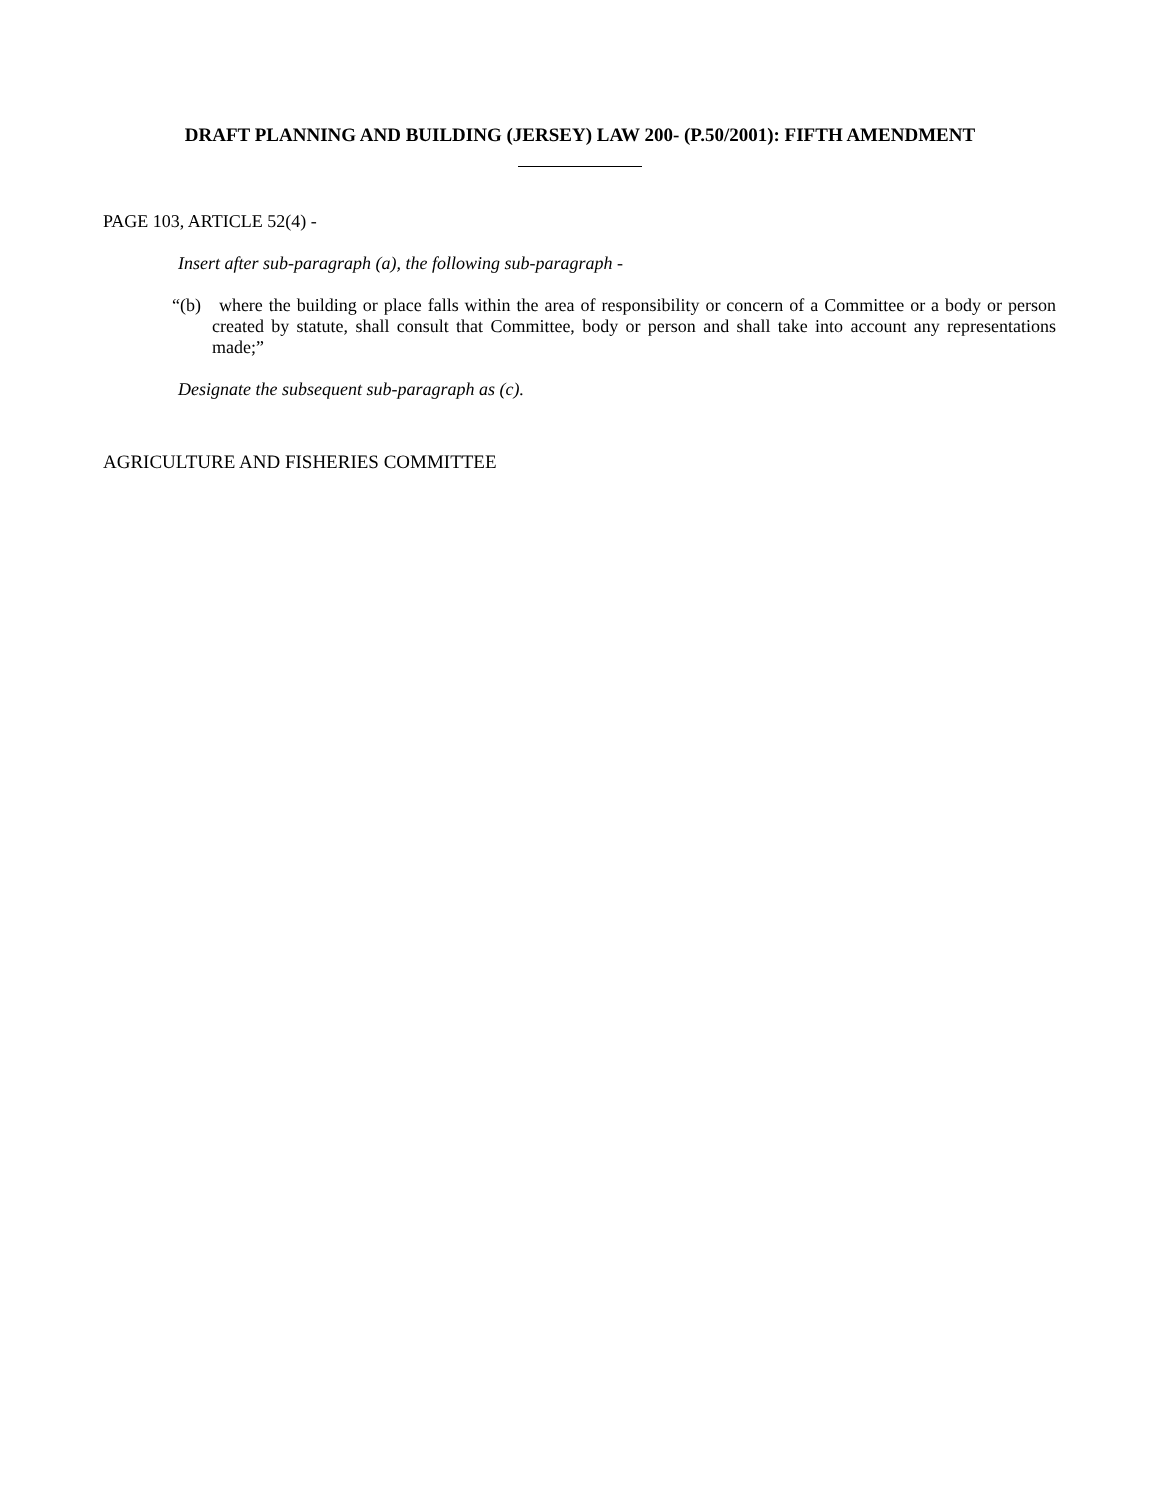DRAFT PLANNING AND BUILDING (JERSEY) LAW 200- (P.50/2001): FIFTH AMENDMENT
PAGE 103, ARTICLE 52(4) -
Insert after sub-paragraph (a), the following sub-paragraph -
“(b) where the building or place falls within the area of responsibility or concern of a Committee or a body or person created by statute, shall consult that Committee, body or person and shall take into account any representations made;”
Designate the subsequent sub-paragraph as (c).
AGRICULTURE AND FISHERIES COMMITTEE